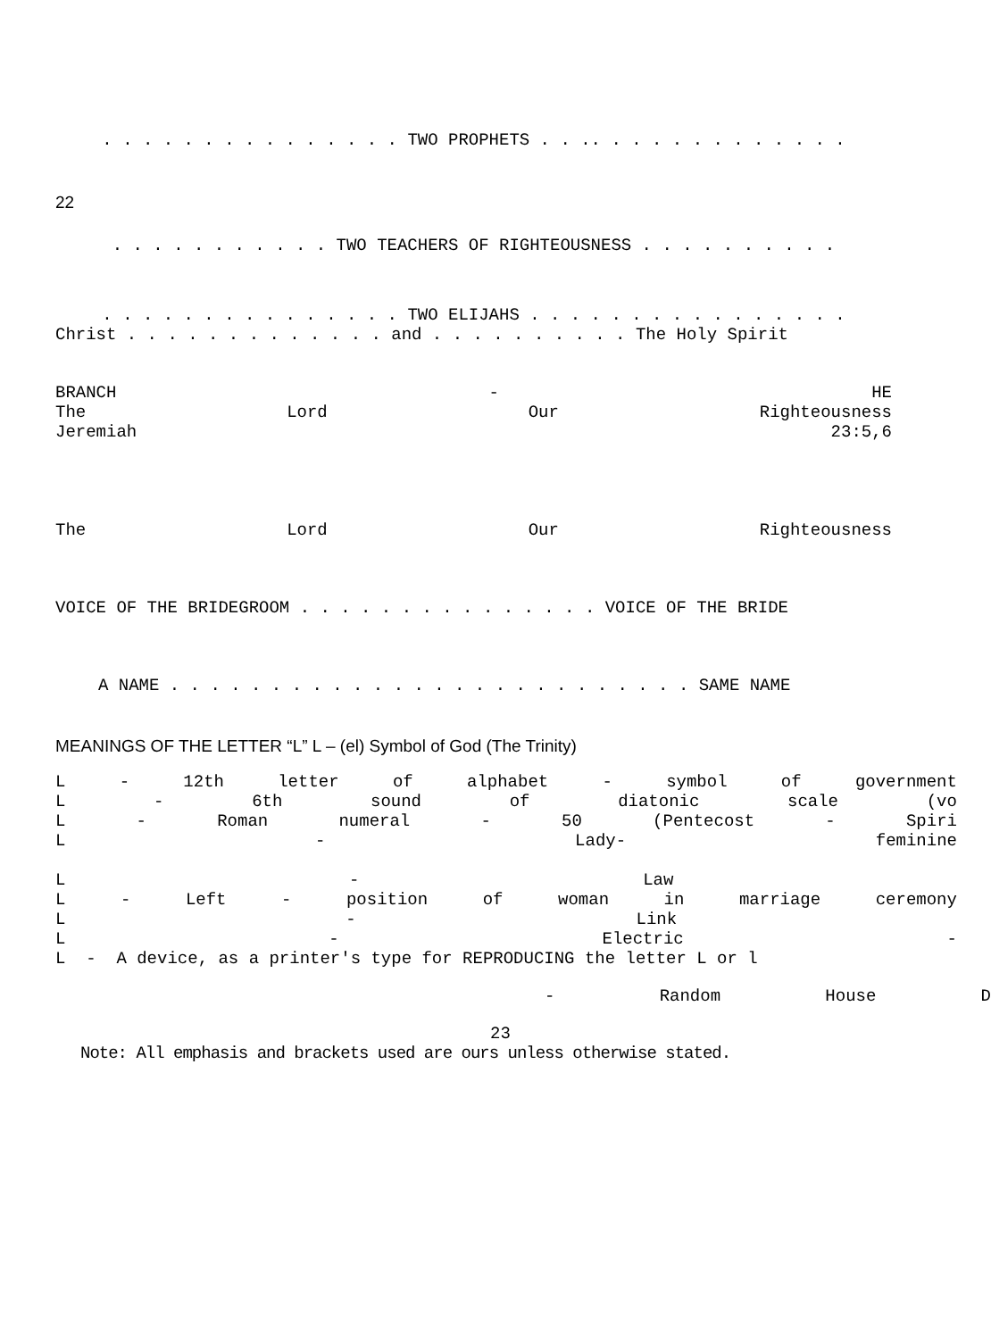. . . . . . . . . . . . . . . TWO PROPHETS . . .. . . . . . . . . . . . .
22
. . . . . . . . . . . TWO TEACHERS OF RIGHTEOUSNESS . . . . . . . . . .
. . . . . . . . . . . . . . . TWO ELIJAHS . . . . . . . . . . . . . . . .
Christ . . . . . . . . . . . . . and . . . . . . . . . . The Holy Spirit
BRANCH - HE
The Lord Our Righteousness
Jeremiah 23:5,6
The Lord Our Righteousness
VOICE OF THE BRIDEGROOM . . . . . . . . . . . . . . . VOICE OF THE BRIDE
A NAME . . . . . . . . . . . . . . . . . . . . . . . . . . SAME NAME
MEANINGS OF THE LETTER “L” L – (el) Symbol of God (The Trinity)
L - 12th letter of alphabet - symbol of government
L - 6th sound of diatonic scale (vo
L - Roman numeral - 50 (Pentecost - Spiri
L - Lady- feminine
L - Law
L - Left - position of woman in marriage ceremony
L - Link
L - Electric -
L - A device, as a printer's type for REPRODUCING the letter L or l
- Random House D
23
Note: All emphasis and brackets used are ours unless otherwise stated.